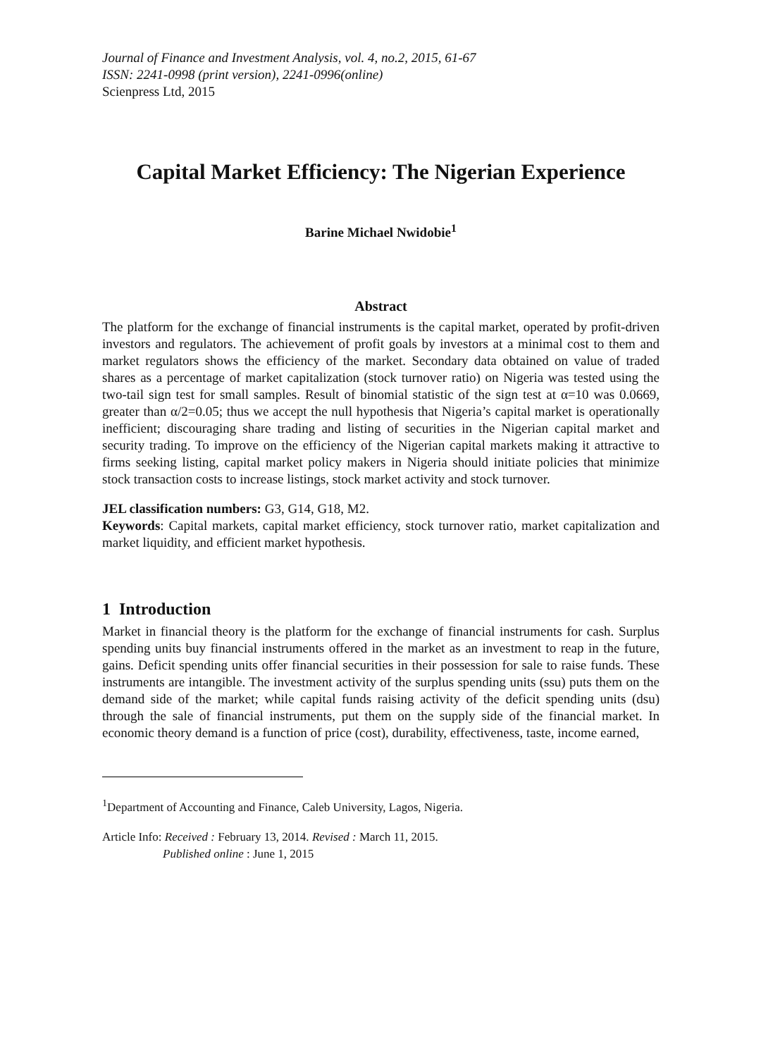Journal of Finance and Investment Analysis, vol. 4, no.2, 2015, 61-67
ISSN: 2241-0998 (print version), 2241-0996(online)
Scienpress Ltd, 2015
Capital Market Efficiency: The Nigerian Experience
Barine Michael Nwidobie<sup>1</sup>
Abstract
The platform for the exchange of financial instruments is the capital market, operated by profit-driven investors and regulators. The achievement of profit goals by investors at a minimal cost to them and market regulators shows the efficiency of the market. Secondary data obtained on value of traded shares as a percentage of market capitalization (stock turnover ratio) on Nigeria was tested using the two-tail sign test for small samples. Result of binomial statistic of the sign test at α=10 was 0.0669, greater than α/2=0.05; thus we accept the null hypothesis that Nigeria’s capital market is operationally inefficient; discouraging share trading and listing of securities in the Nigerian capital market and security trading. To improve on the efficiency of the Nigerian capital markets making it attractive to firms seeking listing, capital market policy makers in Nigeria should initiate policies that minimize stock transaction costs to increase listings, stock market activity and stock turnover.
JEL classification numbers: G3, G14, G18, M2.
Keywords: Capital markets, capital market efficiency, stock turnover ratio, market capitalization and market liquidity, and efficient market hypothesis.
1 Introduction
Market in financial theory is the platform for the exchange of financial instruments for cash. Surplus spending units buy financial instruments offered in the market as an investment to reap in the future, gains. Deficit spending units offer financial securities in their possession for sale to raise funds. These instruments are intangible. The investment activity of the surplus spending units (ssu) puts them on the demand side of the market; while capital funds raising activity of the deficit spending units (dsu) through the sale of financial instruments, put them on the supply side of the financial market. In economic theory demand is a function of price (cost), durability, effectiveness, taste, income earned,
<sup>1</sup> Department of Accounting and Finance, Caleb University, Lagos, Nigeria.
Article Info: Received : February 13, 2014. Revised : March 11, 2015.
Published online : June 1, 2015